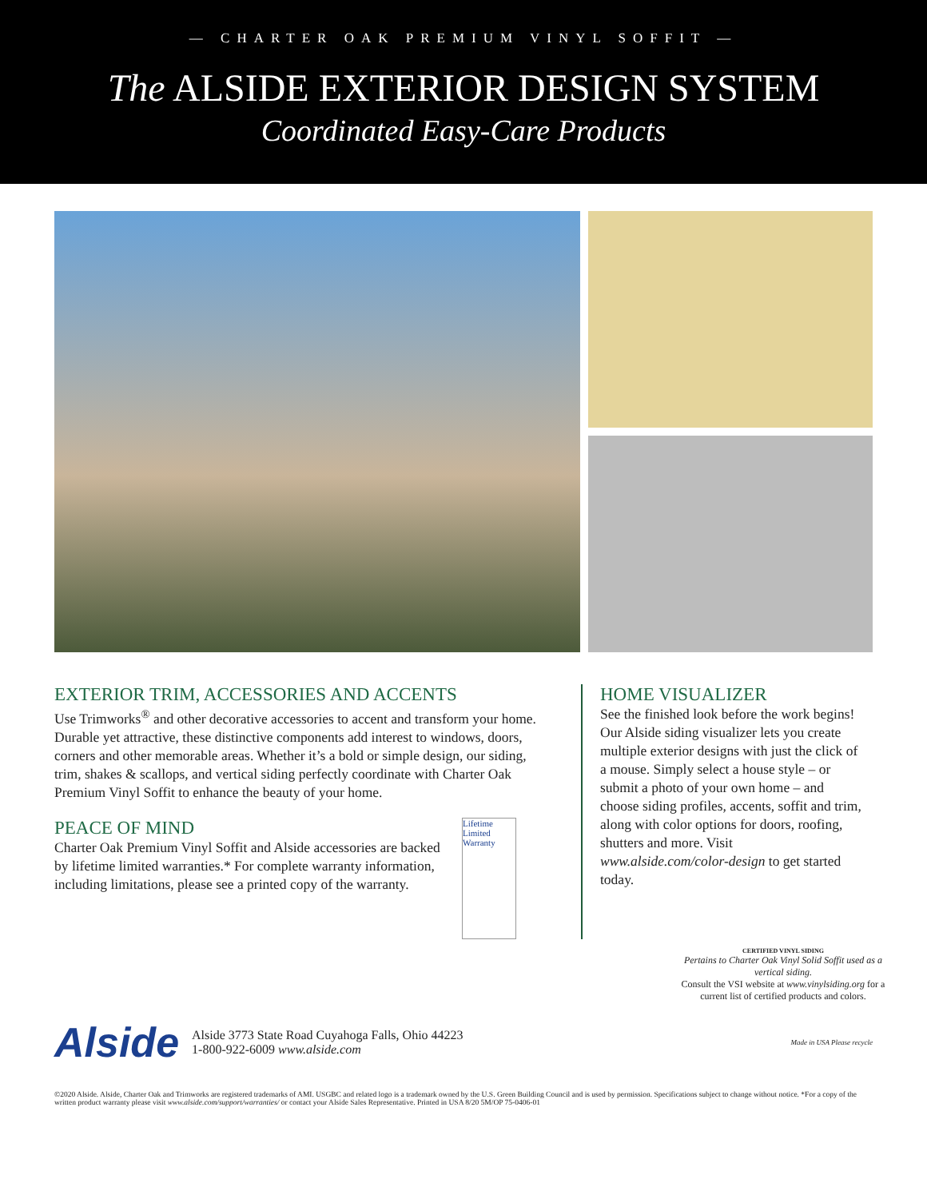— CHARTER OAK PREMIUM VINYL SOFFIT —
The ALSIDE EXTERIOR DESIGN SYSTEM
Coordinated Easy-Care Products
EXTERIOR TRIM, ACCESSORIES AND ACCENTS
Use Trimworks<sup>®</sup> and other decorative accessories to accent and transform your home. Durable yet attractive, these distinctive components add interest to windows, doors, corners and other memorable areas. Whether it’s a bold or simple design, our siding, trim, shakes & scallops, and vertical siding perfectly coordinate with Charter Oak Premium Vinyl Soffit to enhance the beauty of your home.
PEACE OF MIND
Charter Oak Premium Vinyl Soffit and Alside accessories are backed by lifetime limited warranties.* For complete warranty information, including limitations, please see a printed copy of the warranty.
Lifetime Limited Warranty
HOME VISUALIZER
See the finished look before the work begins! Our Alside siding visualizer lets you create multiple exterior designs with just the click of a mouse. Simply select a house style – or submit a photo of your own home – and choose siding profiles, accents, soffit and trim, along with color options for doors, roofing, shutters and more. Visit www.alside.com/color-design to get started today.
CERTIFIED VINYL SIDING
Pertains to Charter Oak Vinyl Solid Soffit used as a vertical siding.
Consult the VSI website at www.vinylsiding.org for a current list of certified products and colors.
Alside
Alside 3773 State Road Cuyahoga Falls, Ohio 44223
1-800-922-6009 www.alside.com
Made in USA Please recycle
©2020 Alside. Alside, Charter Oak and Trimworks are registered trademarks of AMI. USGBC and related logo is a trademark owned by the U.S. Green Building Council and is used by permission. Specifications subject to change without notice. *For a copy of the written product warranty please visit www.alside.com/support/warranties/ or contact your Alside Sales Representative. Printed in USA 8/20 5M/OP 75-0406-01